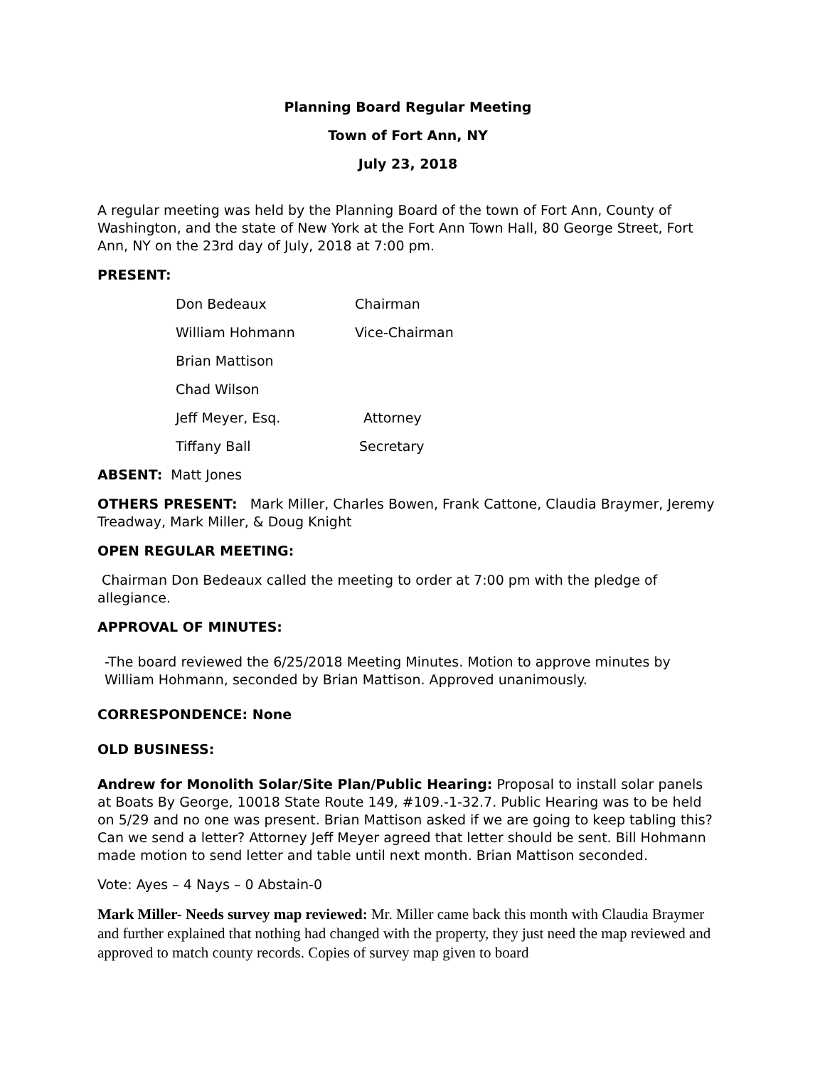Planning Board Regular Meeting
Town of Fort Ann, NY
July 23, 2018
A regular meeting was held by the Planning Board of the town of Fort Ann, County of Washington, and the state of New York at the Fort Ann Town Hall, 80 George Street, Fort Ann, NY on the 23rd day of July, 2018 at 7:00 pm.
PRESENT:
Don Bedeaux Chairman
William Hohmann Vice-Chairman
Brian Mattison
Chad Wilson
Jeff Meyer, Esq. Attorney
Tiffany Ball Secretary
ABSENT: Matt Jones
OTHERS PRESENT: Mark Miller, Charles Bowen, Frank Cattone, Claudia Braymer, Jeremy Treadway, Mark Miller, & Doug Knight
OPEN REGULAR MEETING:
Chairman Don Bedeaux called the meeting to order at 7:00 pm with the pledge of allegiance.
APPROVAL OF MINUTES:
-The board reviewed the 6/25/2018 Meeting Minutes. Motion to approve minutes by William Hohmann, seconded by Brian Mattison. Approved unanimously.
CORRESPONDENCE: None
OLD BUSINESS:
Andrew for Monolith Solar/Site Plan/Public Hearing: Proposal to install solar panels at Boats By George, 10018 State Route 149, #109.-1-32.7. Public Hearing was to be held on 5/29 and no one was present. Brian Mattison asked if we are going to keep tabling this? Can we send a letter? Attorney Jeff Meyer agreed that letter should be sent. Bill Hohmann made motion to send letter and table until next month. Brian Mattison seconded.
Vote: Ayes – 4 Nays – 0 Abstain-0
Mark Miller- Needs survey map reviewed: Mr. Miller came back this month with Claudia Braymer and further explained that nothing had changed with the property, they just need the map reviewed and approved to match county records. Copies of survey map given to board